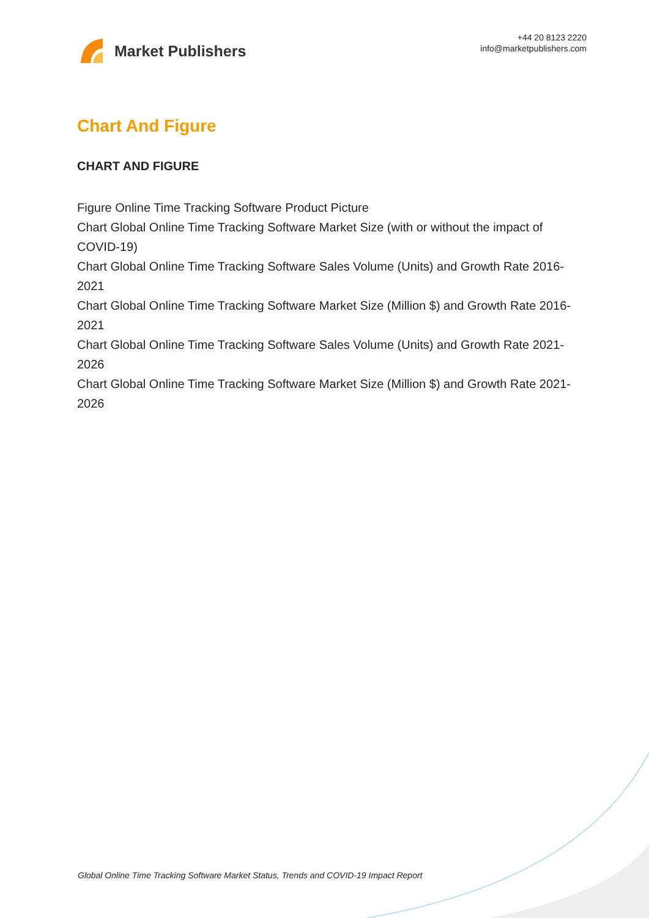Market Publishers
+44 20 8123 2220
info@marketpublishers.com
Chart And Figure
CHART AND FIGURE
Figure Online Time Tracking Software Product Picture
Chart Global Online Time Tracking Software Market Size (with or without the impact of COVID-19)
Chart Global Online Time Tracking Software Sales Volume (Units) and Growth Rate 2016-2021
Chart Global Online Time Tracking Software Market Size (Million $) and Growth Rate 2016-2021
Chart Global Online Time Tracking Software Sales Volume (Units) and Growth Rate 2021-2026
Chart Global Online Time Tracking Software Market Size (Million $) and Growth Rate 2021-2026
Global Online Time Tracking Software Market Status, Trends and COVID-19 Impact Report